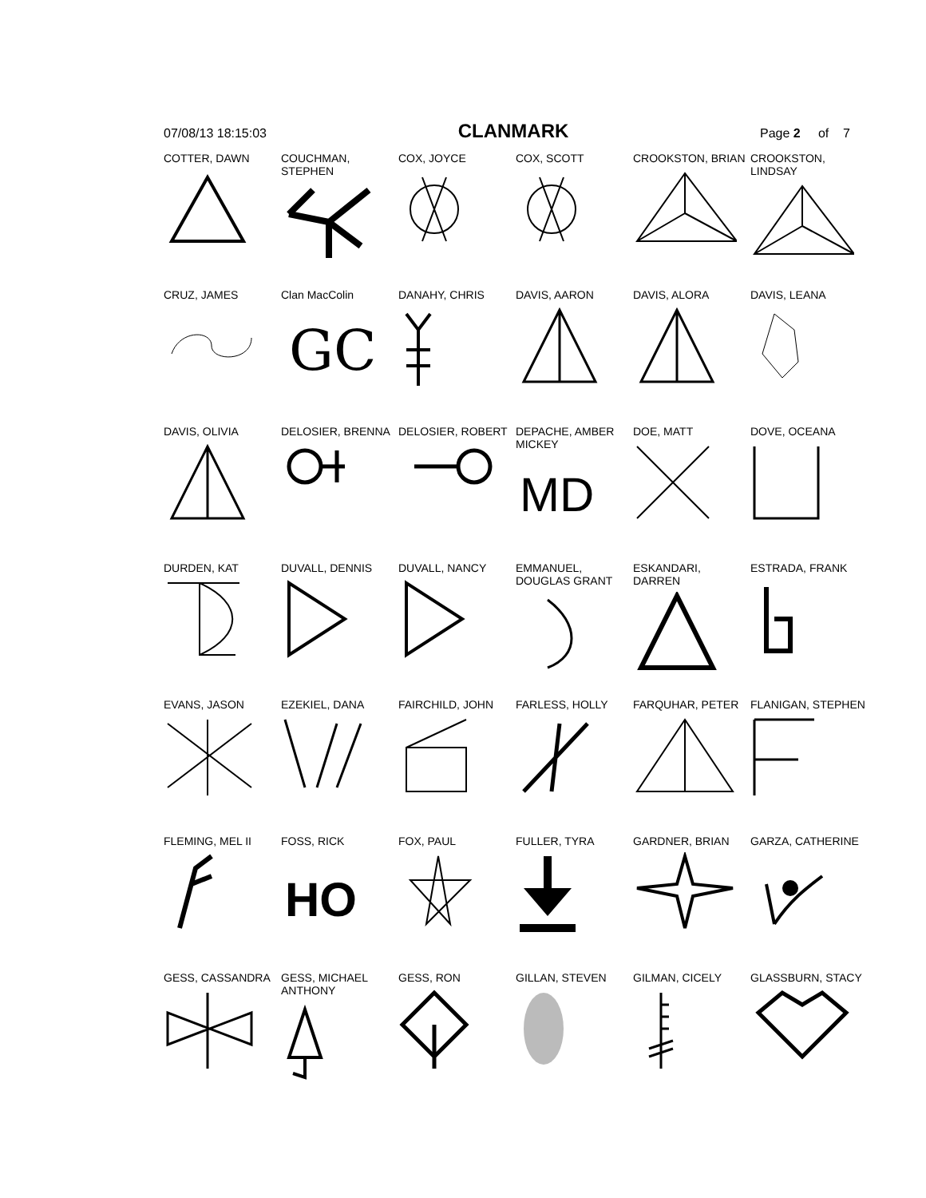07/08/13 18:15:03 CLANMARK Page 2 of 7
COTTER, DAWN
COUCHMAN, STEPHEN
COX, JOYCE
COX, SCOTT
CROOKSTON, BRIAN
CROOKSTON, LINDSAY
CRUZ, JAMES
Clan MacColin
GC
DANAHY, CHRIS
DAVIS, AARON
DAVIS, ALORA
DAVIS, LEANA
DAVIS, OLIVIA
DELOSIER, BRENNA
DELOSIER, ROBERT
DEPACHE, AMBER MICKEY
MD
DOE, MATT
DOVE, OCEANA
DURDEN, KAT
DUVALL, DENNIS
DUVALL, NANCY
EMMANUEL, DOUGLAS GRANT
ESKANDARI, DARREN
ESTRADA, FRANK
EVANS, JASON
EZEKIEL, DANA
FAIRCHILD, JOHN
FARLESS, HOLLY
FARQUHAR, PETER
FLANIGAN, STEPHEN
FLEMING, MEL II
FOSS, RICK
HO
FOX, PAUL
FULLER, TYRA
GARDNER, BRIAN
GARZA, CATHERINE
GESS, CASSANDRA
GESS, MICHAEL ANTHONY
GESS, RON
GILLAN, STEVEN
GILMAN, CICELY
GLASSBURN, STACY